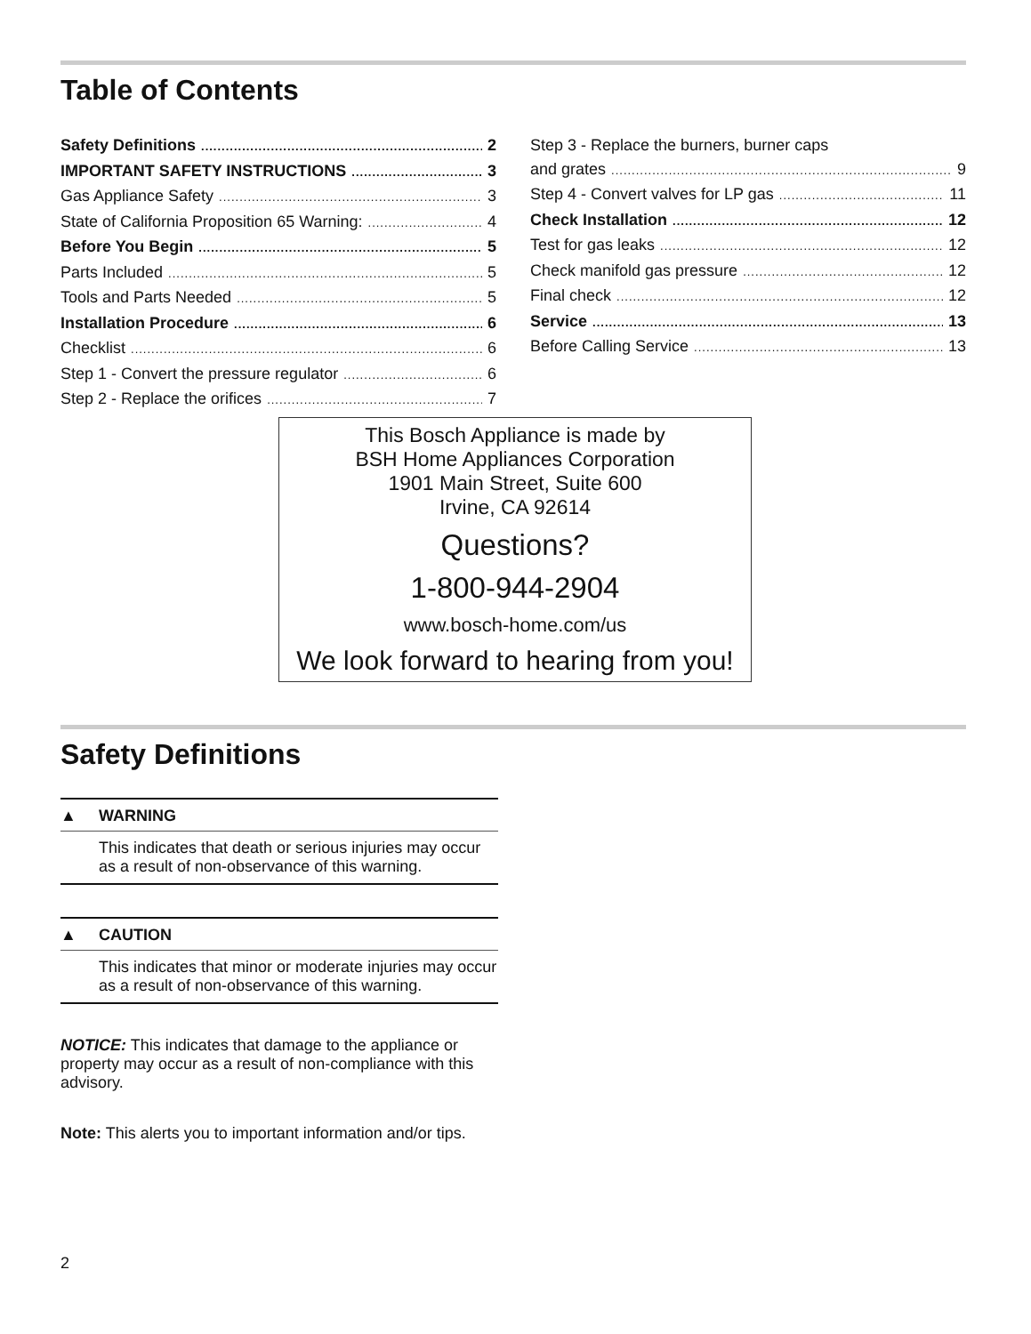Table of Contents
Safety Definitions 2
IMPORTANT SAFETY INSTRUCTIONS 3
Gas Appliance Safety 3
State of California Proposition 65 Warning: 4
Before You Begin 5
Parts Included 5
Tools and Parts Needed 5
Installation Procedure 6
Checklist 6
Step 1 - Convert the pressure regulator 6
Step 2 - Replace the orifices 7
Step 3 - Replace the burners, burner caps
and grates 9
Step 4 - Convert valves for LP gas 11
Check Installation 12
Test for gas leaks 12
Check manifold gas pressure 12
Final check 12
Service 13
Before Calling Service 13
This Bosch Appliance is made by
BSH Home Appliances Corporation
1901 Main Street, Suite 600
Irvine, CA 92614
Questions?
1-800-944-2904
www.bosch-home.com/us
We look forward to hearing from you!
Safety Definitions
▲ WARNING
This indicates that death or serious injuries may occur as a result of non-observance of this warning.
▲ CAUTION
This indicates that minor or moderate injuries may occur as a result of non-observance of this warning.
NOTICE: This indicates that damage to the appliance or property may occur as a result of non-compliance with this advisory.
Note: This alerts you to important information and/or tips.
2